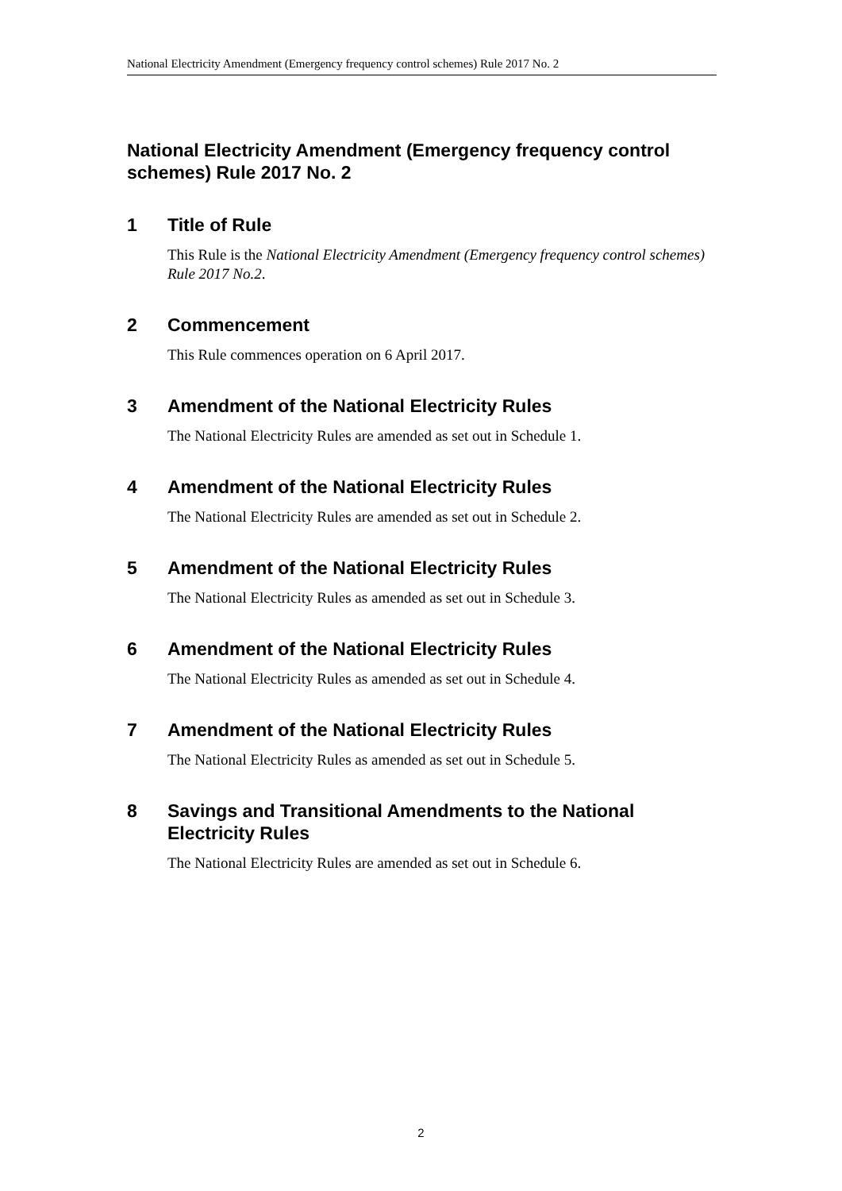National Electricity Amendment (Emergency frequency control schemes) Rule 2017 No. 2
National Electricity Amendment (Emergency frequency control schemes) Rule 2017 No. 2
1 Title of Rule
This Rule is the National Electricity Amendment (Emergency frequency control schemes) Rule 2017 No.2.
2 Commencement
This Rule commences operation on 6 April 2017.
3 Amendment of the National Electricity Rules
The National Electricity Rules are amended as set out in Schedule 1.
4 Amendment of the National Electricity Rules
The National Electricity Rules are amended as set out in Schedule 2.
5 Amendment of the National Electricity Rules
The National Electricity Rules as amended as set out in Schedule 3.
6 Amendment of the National Electricity Rules
The National Electricity Rules as amended as set out in Schedule 4.
7 Amendment of the National Electricity Rules
The National Electricity Rules as amended as set out in Schedule 5.
8 Savings and Transitional Amendments to the National Electricity Rules
The National Electricity Rules are amended as set out in Schedule 6.
2